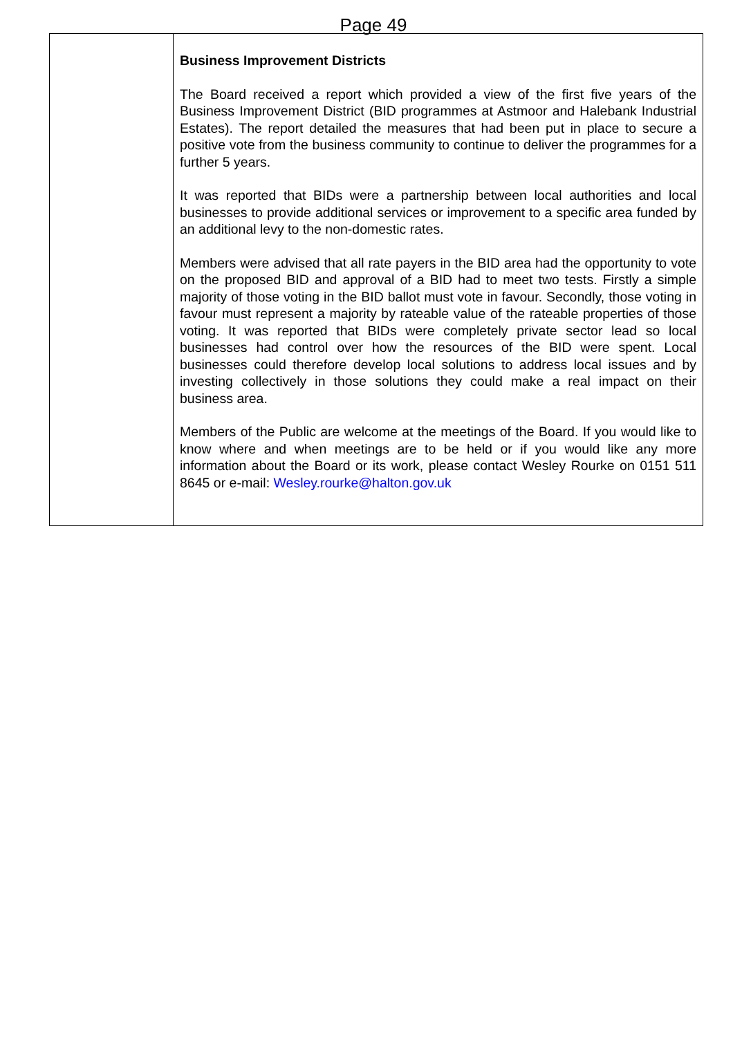Page 49
| | Business Improvement Districts The Board received a report which provided a view of the first five years of the Business Improvement District (BID programmes at Astmoor and Halebank Industrial Estates). The report detailed the measures that had been put in place to secure a positive vote from the business community to continue to deliver the programmes for a further 5 years. It was reported that BIDs were a partnership between local authorities and local businesses to provide additional services or improvement to a specific area funded by an additional levy to the non-domestic rates. Members were advised that all rate payers in the BID area had the opportunity to vote on the proposed BID and approval of a BID had to meet two tests. Firstly a simple majority of those voting in the BID ballot must vote in favour. Secondly, those voting in favour must represent a majority by rateable value of the rateable properties of those voting. It was reported that BIDs were completely private sector lead so local businesses had control over how the resources of the BID were spent. Local businesses could therefore develop local solutions to address local issues and by investing collectively in those solutions they could make a real impact on their business area. Members of the Public are welcome at the meetings of the Board. If you would like to know where and when meetings are to be held or if you would like any more information about the Board or its work, please contact Wesley Rourke on 0151 511 8645 or e-mail: Wesley.rourke@halton.gov.uk |